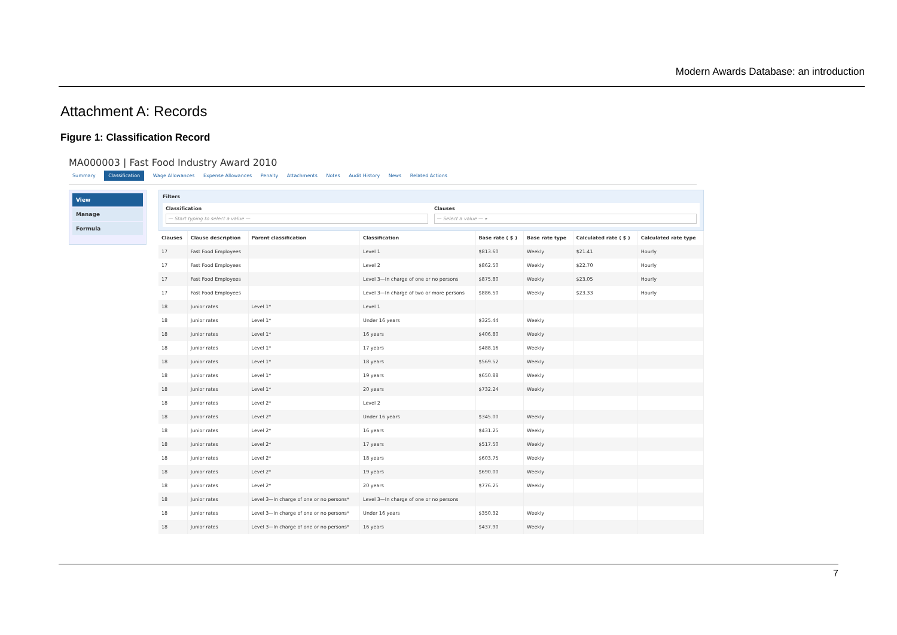Modern Awards Database: an introduction
Attachment A: Records
Figure 1: Classification Record
MA000003 | Fast Food Industry Award 2010
Summary Classification Wage Allowances Expense Allowances Penalty Attachments Notes Audit History News Related Actions
View
Manage
Formula
Filters
Classification
— Start typing to select a value —
Clauses
— Select a value — ▾
| Clauses | Clause description | Parent classification | Classification | Base rate ( $ ) | Base rate type | Calculated rate ( $ ) | Calculated rate type |
| --- | --- | --- | --- | --- | --- | --- | --- |
| 17 | Fast Food Employees | | Level 1 | $813.60 | Weekly | $21.41 | Hourly |
| 17 | Fast Food Employees | | Level 2 | $862.50 | Weekly | $22.70 | Hourly |
| 17 | Fast Food Employees | | Level 3—In charge of one or no persons | $875.80 | Weekly | $23.05 | Hourly |
| 17 | Fast Food Employees | | Level 3—In charge of two or more persons | $886.50 | Weekly | $23.33 | Hourly |
| 18 | Junior rates | Level 1* | Level 1 | | | | |
| 18 | Junior rates | Level 1* | Under 16 years | $325.44 | Weekly | | |
| 18 | Junior rates | Level 1* | 16 years | $406.80 | Weekly | | |
| 18 | Junior rates | Level 1* | 17 years | $488.16 | Weekly | | |
| 18 | Junior rates | Level 1* | 18 years | $569.52 | Weekly | | |
| 18 | Junior rates | Level 1* | 19 years | $650.88 | Weekly | | |
| 18 | Junior rates | Level 1* | 20 years | $732.24 | Weekly | | |
| 18 | Junior rates | Level 2* | Level 2 | | | | |
| 18 | Junior rates | Level 2* | Under 16 years | $345.00 | Weekly | | |
| 18 | Junior rates | Level 2* | 16 years | $431.25 | Weekly | | |
| 18 | Junior rates | Level 2* | 17 years | $517.50 | Weekly | | |
| 18 | Junior rates | Level 2* | 18 years | $603.75 | Weekly | | |
| 18 | Junior rates | Level 2* | 19 years | $690.00 | Weekly | | |
| 18 | Junior rates | Level 2* | 20 years | $776.25 | Weekly | | |
| 18 | Junior rates | Level 3—In charge of one or no persons* | Level 3—In charge of one or no persons | | | | |
| 18 | Junior rates | Level 3—In charge of one or no persons* | Under 16 years | $350.32 | Weekly | | |
| 18 | Junior rates | Level 3—In charge of one or no persons* | 16 years | $437.90 | Weekly | | |
7